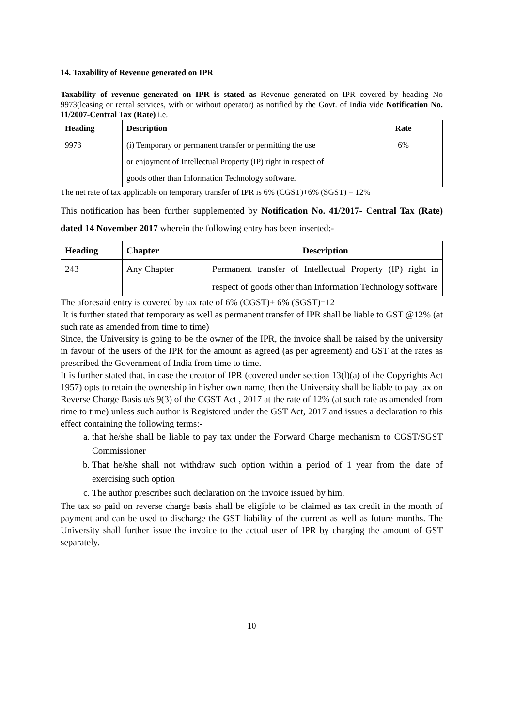14. Taxability of Revenue generated on IPR
Taxability of revenue generated on IPR is stated as Revenue generated on IPR covered by heading No 9973(leasing or rental services, with or without operator) as notified by the Govt. of India vide Notification No. 11/2007-Central Tax (Rate) i.e.
| Heading | Description | Rate |
| --- | --- | --- |
| 9973 | (i) Temporary or permanent transfer or permitting the use or enjoyment of Intellectual Property (IP) right in respect of goods other than Information Technology software. | 6% |
The net rate of tax applicable on temporary transfer of IPR is 6% (CGST)+6% (SGST) = 12%
This notification has been further supplemented by Notification No. 41/2017- Central Tax (Rate) dated 14 November 2017 wherein the following entry has been inserted:-
| Heading | Chapter | Description |
| --- | --- | --- |
| 243 | Any Chapter | Permanent transfer of Intellectual Property (IP) right in respect of goods other than Information Technology software |
The aforesaid entry is covered by tax rate of 6% (CGST)+ 6% (SGST)=12
It is further stated that temporary as well as permanent transfer of IPR shall be liable to GST @12% (at such rate as amended from time to time)
Since, the University is going to be the owner of the IPR, the invoice shall be raised by the university in favour of the users of the IPR for the amount as agreed (as per agreement) and GST at the rates as prescribed the Government of India from time to time.
It is further stated that, in case the creator of IPR (covered under section 13(l)(a) of the Copyrights Act 1957) opts to retain the ownership in his/her own name, then the University shall be liable to pay tax on Reverse Charge Basis u/s 9(3) of the CGST Act , 2017 at the rate of 12% (at such rate as amended from time to time) unless such author is Registered under the GST Act, 2017 and issues a declaration to this effect containing the following terms:-
a. that he/she shall be liable to pay tax under the Forward Charge mechanism to CGST/SGST Commissioner
b. That he/she shall not withdraw such option within a period of 1 year from the date of exercising such option
c. The author prescribes such declaration on the invoice issued by him.
The tax so paid on reverse charge basis shall be eligible to be claimed as tax credit in the month of payment and can be used to discharge the GST liability of the current as well as future months. The University shall further issue the invoice to the actual user of IPR by charging the amount of GST separately.
10